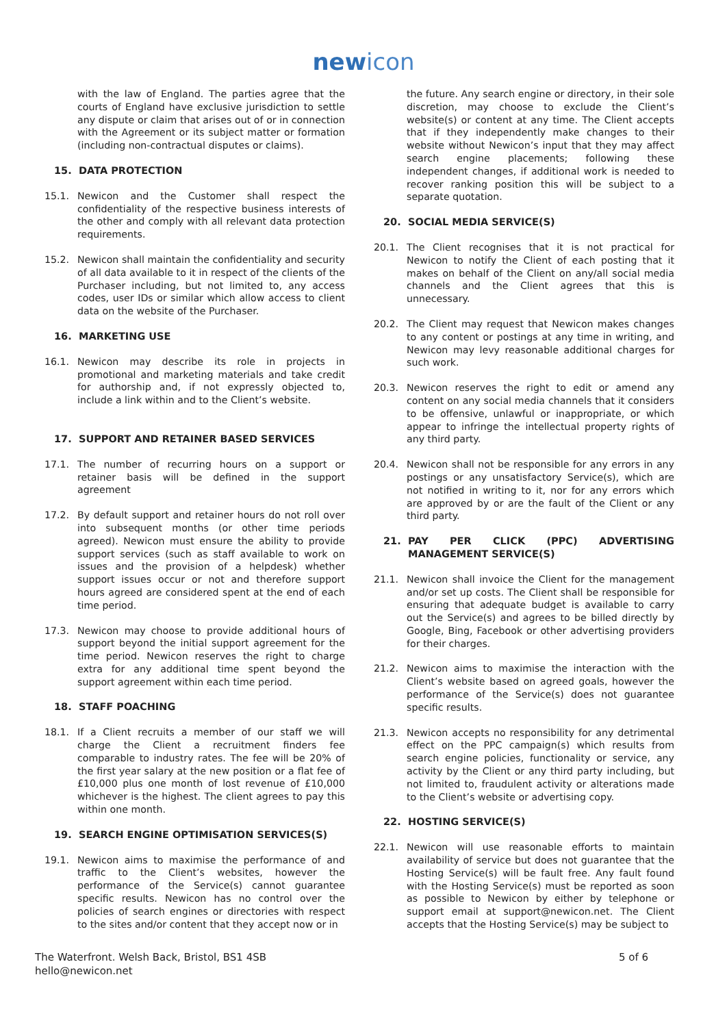new icon
with the law of England. The parties agree that the courts of England have exclusive jurisdiction to settle any dispute or claim that arises out of or in connection with the Agreement or its subject matter or formation (including non-contractual disputes or claims).
15. DATA PROTECTION
15.1. Newicon and the Customer shall respect the confidentiality of the respective business interests of the other and comply with all relevant data protection requirements.
15.2. Newicon shall maintain the confidentiality and security of all data available to it in respect of the clients of the Purchaser including, but not limited to, any access codes, user IDs or similar which allow access to client data on the website of the Purchaser.
16. MARKETING USE
16.1. Newicon may describe its role in projects in promotional and marketing materials and take credit for authorship and, if not expressly objected to, include a link within and to the Client’s website.
17. SUPPORT AND RETAINER BASED SERVICES
17.1. The number of recurring hours on a support or retainer basis will be defined in the support agreement
17.2. By default support and retainer hours do not roll over into subsequent months (or other time periods agreed). Newicon must ensure the ability to provide support services (such as staff available to work on issues and the provision of a helpdesk) whether support issues occur or not and therefore support hours agreed are considered spent at the end of each time period.
17.3. Newicon may choose to provide additional hours of support beyond the initial support agreement for the time period. Newicon reserves the right to charge extra for any additional time spent beyond the support agreement within each time period.
18. STAFF POACHING
18.1. If a Client recruits a member of our staff we will charge the Client a recruitment finders fee comparable to industry rates. The fee will be 20% of the first year salary at the new position or a flat fee of £10,000 plus one month of lost revenue of £10,000 whichever is the highest. The client agrees to pay this within one month.
19. SEARCH ENGINE OPTIMISATION SERVICES(S)
19.1. Newicon aims to maximise the performance of and traffic to the Client’s websites, however the performance of the Service(s) cannot guarantee specific results. Newicon has no control over the policies of search engines or directories with respect to the sites and/or content that they accept now or in
the future. Any search engine or directory, in their sole discretion, may choose to exclude the Client’s website(s) or content at any time. The Client accepts that if they independently make changes to their website without Newicon’s input that they may affect search engine placements; following these independent changes, if additional work is needed to recover ranking position this will be subject to a separate quotation.
20. SOCIAL MEDIA SERVICE(S)
20.1. The Client recognises that it is not practical for Newicon to notify the Client of each posting that it makes on behalf of the Client on any/all social media channels and the Client agrees that this is unnecessary.
20.2. The Client may request that Newicon makes changes to any content or postings at any time in writing, and Newicon may levy reasonable additional charges for such work.
20.3. Newicon reserves the right to edit or amend any content on any social media channels that it considers to be offensive, unlawful or inappropriate, or which appear to infringe the intellectual property rights of any third party.
20.4. Newicon shall not be responsible for any errors in any postings or any unsatisfactory Service(s), which are not notified in writing to it, nor for any errors which are approved by or are the fault of the Client or any third party.
21. PAY PER CLICK (PPC) ADVERTISING MANAGEMENT SERVICE(S)
21.1. Newicon shall invoice the Client for the management and/or set up costs. The Client shall be responsible for ensuring that adequate budget is available to carry out the Service(s) and agrees to be billed directly by Google, Bing, Facebook or other advertising providers for their charges.
21.2. Newicon aims to maximise the interaction with the Client’s website based on agreed goals, however the performance of the Service(s) does not guarantee specific results.
21.3. Newicon accepts no responsibility for any detrimental effect on the PPC campaign(s) which results from search engine policies, functionality or service, any activity by the Client or any third party including, but not limited to, fraudulent activity or alterations made to the Client’s website or advertising copy.
22. HOSTING SERVICE(S)
22.1. Newicon will use reasonable efforts to maintain availability of service but does not guarantee that the Hosting Service(s) will be fault free. Any fault found with the Hosting Service(s) must be reported as soon as possible to Newicon by either by telephone or support email at support@newicon.net. The Client accepts that the Hosting Service(s) may be subject to
The Waterfront. Welsh Back, Bristol, BS1 4SB
hello@newicon.net
5 of 6